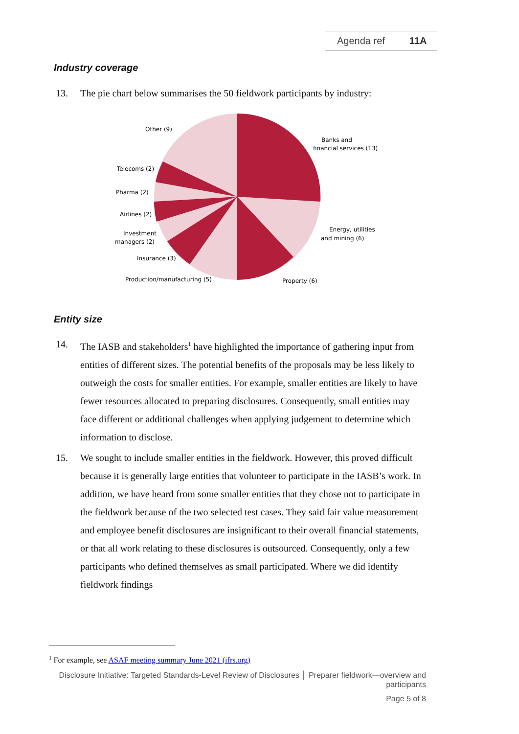Agenda ref 11A
Industry coverage
13. The pie chart below summarises the 50 fieldwork participants by industry:
Other (9)
Banks and
financial services (13)
Telecoms (2)
Pharma (2)
Airlines (2)
Energy, utilities
and mining (6)
Investment
managers (2)
Insurance (3)
Production/manufacturing (5)
Property (6)
Entity size
14. The IASB and stakeholders<sup>1</sup> have highlighted the importance of gathering input from entities of different sizes. The potential benefits of the proposals may be less likely to outweigh the costs for smaller entities. For example, smaller entities are likely to have fewer resources allocated to preparing disclosures. Consequently, small entities may face different or additional challenges when applying judgement to determine which information to disclose.
15. We sought to include smaller entities in the fieldwork. However, this proved difficult because it is generally large entities that volunteer to participate in the IASB’s work. In addition, we have heard from some smaller entities that they chose not to participate in the fieldwork because of the two selected test cases. They said fair value measurement and employee benefit disclosures are insignificant to their overall financial statements, or that all work relating to these disclosures is outsourced. Consequently, only a few participants who defined themselves as small participated. Where we did identify fieldwork findings
<sup>1</sup> For example, see ASAF meeting summary June 2021 (ifrs.org)
Disclosure Initiative: Targeted Standards-Level Review of Disclosures │ Preparer fieldwork—overview and participants
Page 5 of 8